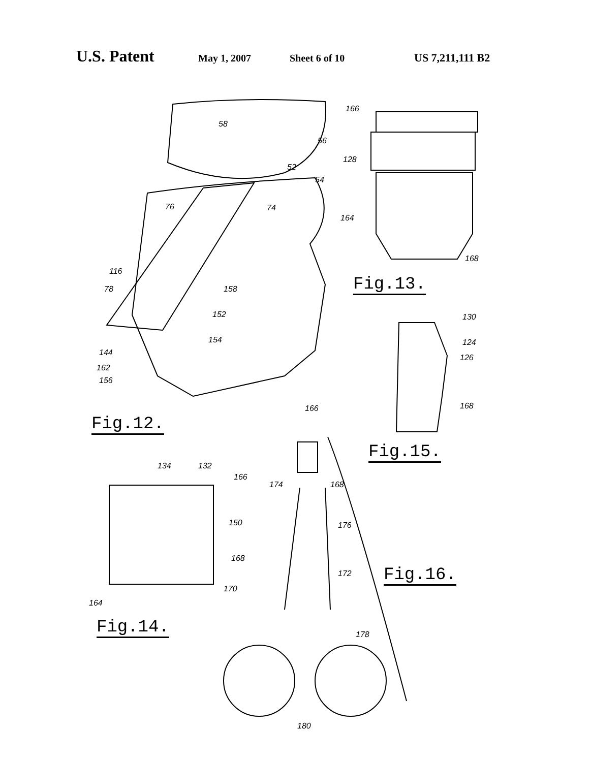U.S. Patent May 1, 2007 Sheet 6 of 10 US 7,211,111 B2
58
56
52
54
76 74
116
78 158
152
154
144
162
156
166
128
164
168
Fig.13.
130
124
126
168
Fig.12.
Fig.15.
166
134 132
166
174 168
150 176
168
172 Fig.16.
170
164
Fig.14. 178
180